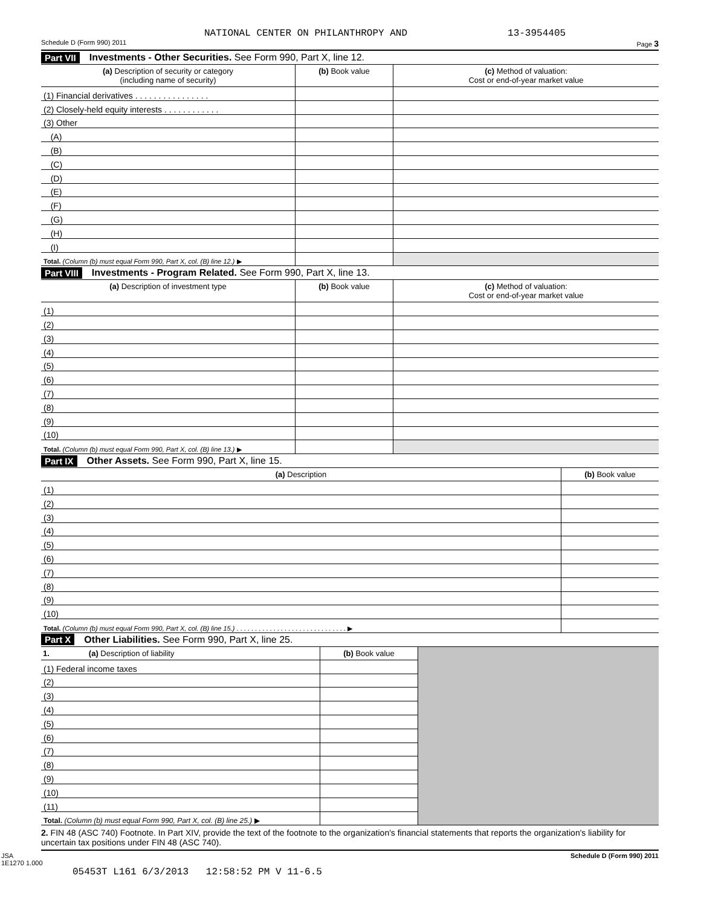NATIONAL CENTER ON PHILANTHROPY AND 13-3954405
Schedule D (Form 990) 2011 Page 3
Part VII Investments - Other Securities. See Form 990, Part X, line 12.
| (a) Description of security or category (including name of security) | (b) Book value | (c) Method of valuation: Cost or end-of-year market value |
| --- | --- | --- |
| (1) Financial derivatives . . . . . . . . . . . . . . . . | | |
| (2) Closely-held equity interests . . . . . . . . . . . . | | |
| (3) Other | | |
| (A) | | |
| (B) | | |
| (C) | | |
| (D) | | |
| (E) | | |
| (F) | | |
| (G) | | |
| (H) | | |
| (I) | | |
| Total. (Column (b) must equal Form 990, Part X, col. (B) line 12.) ▶ | | |
Part VIII Investments - Program Related. See Form 990, Part X, line 13.
| (a) Description of investment type | (b) Book value | (c) Method of valuation: Cost or end-of-year market value |
| --- | --- | --- |
| (1) | | |
| (2) | | |
| (3) | | |
| (4) | | |
| (5) | | |
| (6) | | |
| (7) | | |
| (8) | | |
| (9) | | |
| (10) | | |
| Total. (Column (b) must equal Form 990, Part X, col. (B) line 13.) ▶ | | |
Part IX Other Assets. See Form 990, Part X, line 15.
| (a) Description | (b) Book value |
| --- | --- |
| (1) | |
| (2) | |
| (3) | |
| (4) | |
| (5) | |
| (6) | |
| (7) | |
| (8) | |
| (9) | |
| (10) | |
| Total. (Column (b) must equal Form 990, Part X, col. (B) line 15.) . . . . . . . . . . . . . . . . . . . . . . . . . . . . . . ▶ | |
Part X Other Liabilities. See Form 990, Part X, line 25.
| 1. (a) Description of liability | (b) Book value | |
| (1) Federal income taxes | | |
| (2) | | |
| (3) | | |
| (4) | | |
| (5) | | |
| (6) | | |
| (7) | | |
| (8) | | |
| (9) | | |
| (10) | | |
| (11) | | |
| Total. (Column (b) must equal Form 990, Part X, col. (B) line 25.) ▶ | | |
2. FIN 48 (ASC 740) Footnote. In Part XIV, provide the text of the footnote to the organization's financial statements that reports the organization's liability for uncertain tax positions under FIN 48 (ASC 740).
JSA
1E1270 1.000 Schedule D (Form 990) 2011
05453T L161 6/3/2013 12:58:52 PM V 11-6.5